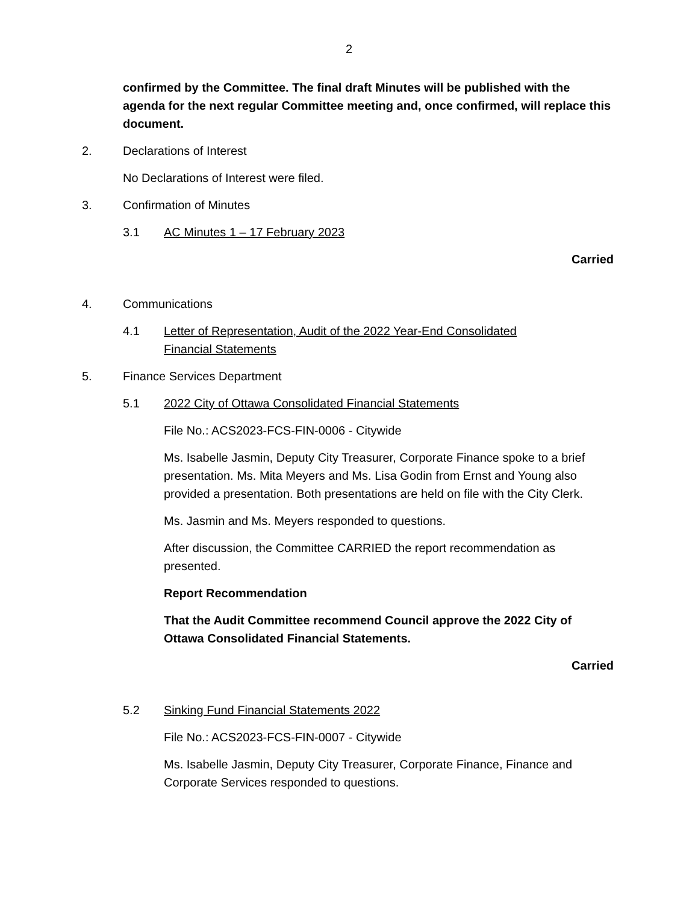2
confirmed by the Committee. The final draft Minutes will be published with the agenda for the next regular Committee meeting and, once confirmed, will replace this document.
2. Declarations of Interest
No Declarations of Interest were filed.
3. Confirmation of Minutes
3.1 AC Minutes 1 – 17 February 2023
Carried
4. Communications
4.1 Letter of Representation, Audit of the 2022 Year-End Consolidated Financial Statements
5. Finance Services Department
5.1 2022 City of Ottawa Consolidated Financial Statements
File No.: ACS2023-FCS-FIN-0006 - Citywide
Ms. Isabelle Jasmin, Deputy City Treasurer, Corporate Finance spoke to a brief presentation. Ms. Mita Meyers and Ms. Lisa Godin from Ernst and Young also provided a presentation. Both presentations are held on file with the City Clerk.
Ms. Jasmin and Ms. Meyers responded to questions.
After discussion, the Committee CARRIED the report recommendation as presented.
Report Recommendation
That the Audit Committee recommend Council approve the 2022 City of Ottawa Consolidated Financial Statements.
Carried
5.2 Sinking Fund Financial Statements 2022
File No.: ACS2023-FCS-FIN-0007 - Citywide
Ms. Isabelle Jasmin, Deputy City Treasurer, Corporate Finance, Finance and Corporate Services responded to questions.